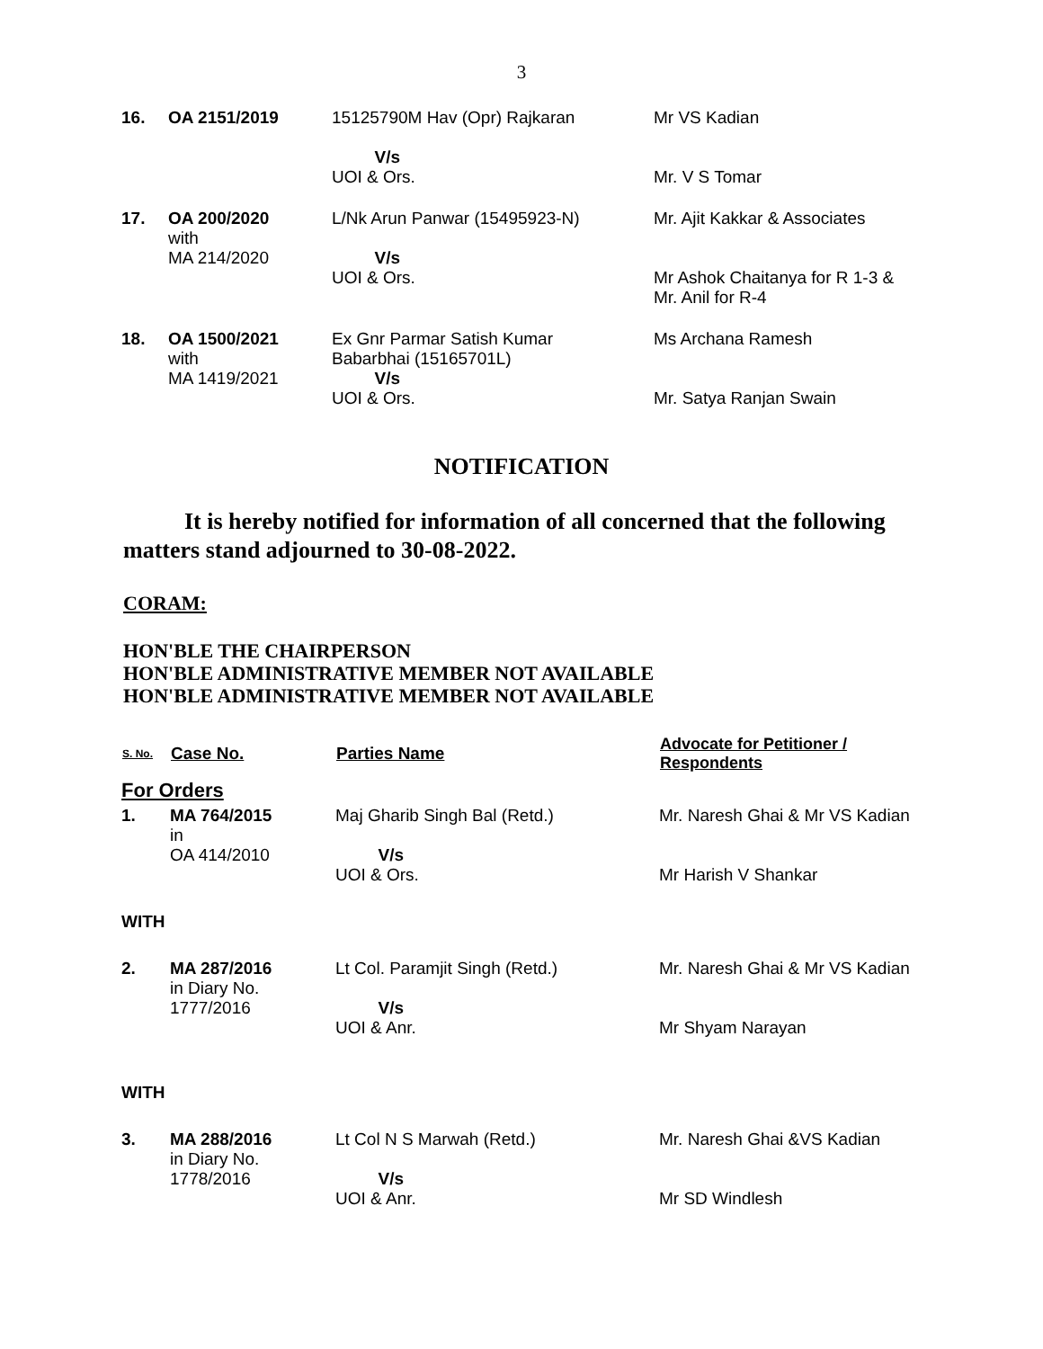3
| 16. | OA 2151/2019 | 15125790M Hav (Opr) Rajkaran V/s UOI & Ors. | Mr VS Kadian Mr. V S Tomar |
| 17. | OA 200/2020 with MA 214/2020 | L/Nk Arun Panwar (15495923-N) V/s UOI & Ors. | Mr. Ajit Kakkar & Associates Mr Ashok Chaitanya for R 1-3 & Mr. Anil for R-4 |
| 18. | OA 1500/2021 with MA 1419/2021 | Ex Gnr Parmar Satish Kumar Babarbhai (15165701L) V/s UOI & Ors. | Ms Archana Ramesh Mr. Satya Ranjan Swain |
NOTIFICATION
It is hereby notified for information of all concerned that the following matters stand adjourned to 30-08-2022.
CORAM:
HON'BLE THE CHAIRPERSON
HON'BLE ADMINISTRATIVE MEMBER NOT AVAILABLE
HON'BLE ADMINISTRATIVE MEMBER NOT AVAILABLE
| S. No. | Case No. | Parties Name | Advocate for Petitioner / Respondents |
| --- | --- | --- | --- |
| For Orders | | | |
| 1. | MA 764/2015 in OA 414/2010 | Maj Gharib Singh Bal (Retd.) V/s UOI & Ors. | Mr. Naresh Ghai & Mr VS Kadian Mr Harish V Shankar |
| WITH | | | |
| 2. | MA 287/2016 in Diary No. 1777/2016 | Lt Col. Paramjit Singh (Retd.) V/s UOI & Anr. | Mr. Naresh Ghai & Mr VS Kadian Mr Shyam Narayan |
| WITH | | | |
| 3. | MA 288/2016 in Diary No. 1778/2016 | Lt Col N S Marwah (Retd.) V/s UOI & Anr. | Mr. Naresh Ghai &VS Kadian Mr SD Windlesh |